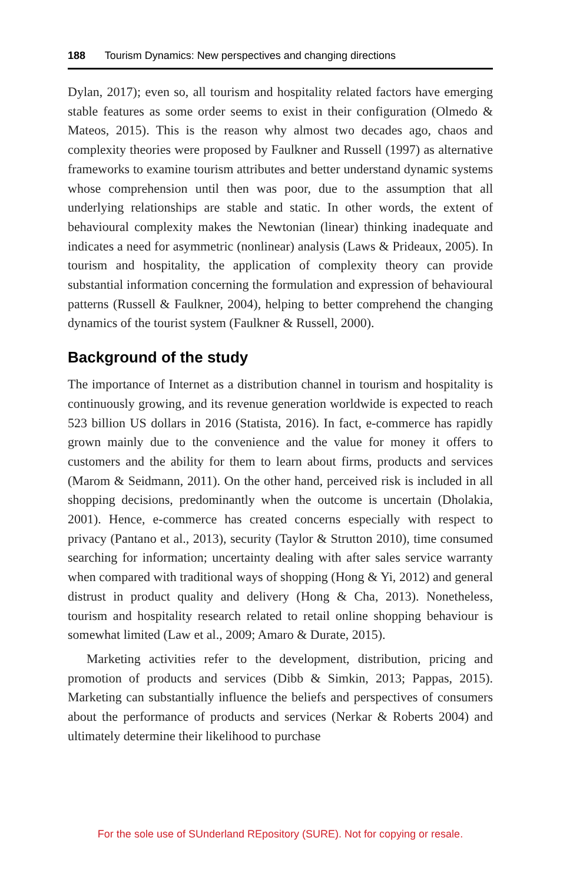188 Tourism Dynamics: New perspectives and changing directions
Dylan, 2017); even so, all tourism and hospitality related factors have emerging stable features as some order seems to exist in their configuration (Olmedo & Mateos, 2015). This is the reason why almost two decades ago, chaos and complexity theories were proposed by Faulkner and Russell (1997) as alternative frameworks to examine tourism attributes and better understand dynamic systems whose comprehension until then was poor, due to the assumption that all underlying relationships are stable and static. In other words, the extent of behavioural complexity makes the Newtonian (linear) thinking inadequate and indicates a need for asymmetric (nonlinear) analysis (Laws & Prideaux, 2005). In tourism and hospitality, the application of complexity theory can provide substantial information concerning the formulation and expression of behavioural patterns (Russell & Faulkner, 2004), helping to better comprehend the changing dynamics of the tourist system (Faulkner & Russell, 2000).
Background of the study
The importance of Internet as a distribution channel in tourism and hospitality is continuously growing, and its revenue generation worldwide is expected to reach 523 billion US dollars in 2016 (Statista, 2016). In fact, e-commerce has rapidly grown mainly due to the convenience and the value for money it offers to customers and the ability for them to learn about firms, products and services (Marom & Seidmann, 2011). On the other hand, perceived risk is included in all shopping decisions, predominantly when the outcome is uncertain (Dholakia, 2001). Hence, e-commerce has created concerns especially with respect to privacy (Pantano et al., 2013), security (Taylor & Strutton 2010), time consumed searching for information; uncertainty dealing with after sales service warranty when compared with traditional ways of shopping (Hong & Yi, 2012) and general distrust in product quality and delivery (Hong & Cha, 2013). Nonetheless, tourism and hospitality research related to retail online shopping behaviour is somewhat limited (Law et al., 2009; Amaro & Durate, 2015).
Marketing activities refer to the development, distribution, pricing and promotion of products and services (Dibb & Simkin, 2013; Pappas, 2015). Marketing can substantially influence the beliefs and perspectives of consumers about the performance of products and services (Nerkar & Roberts 2004) and ultimately determine their likelihood to purchase
For the sole use of SUnderland REpository (SURE). Not for copying or resale.